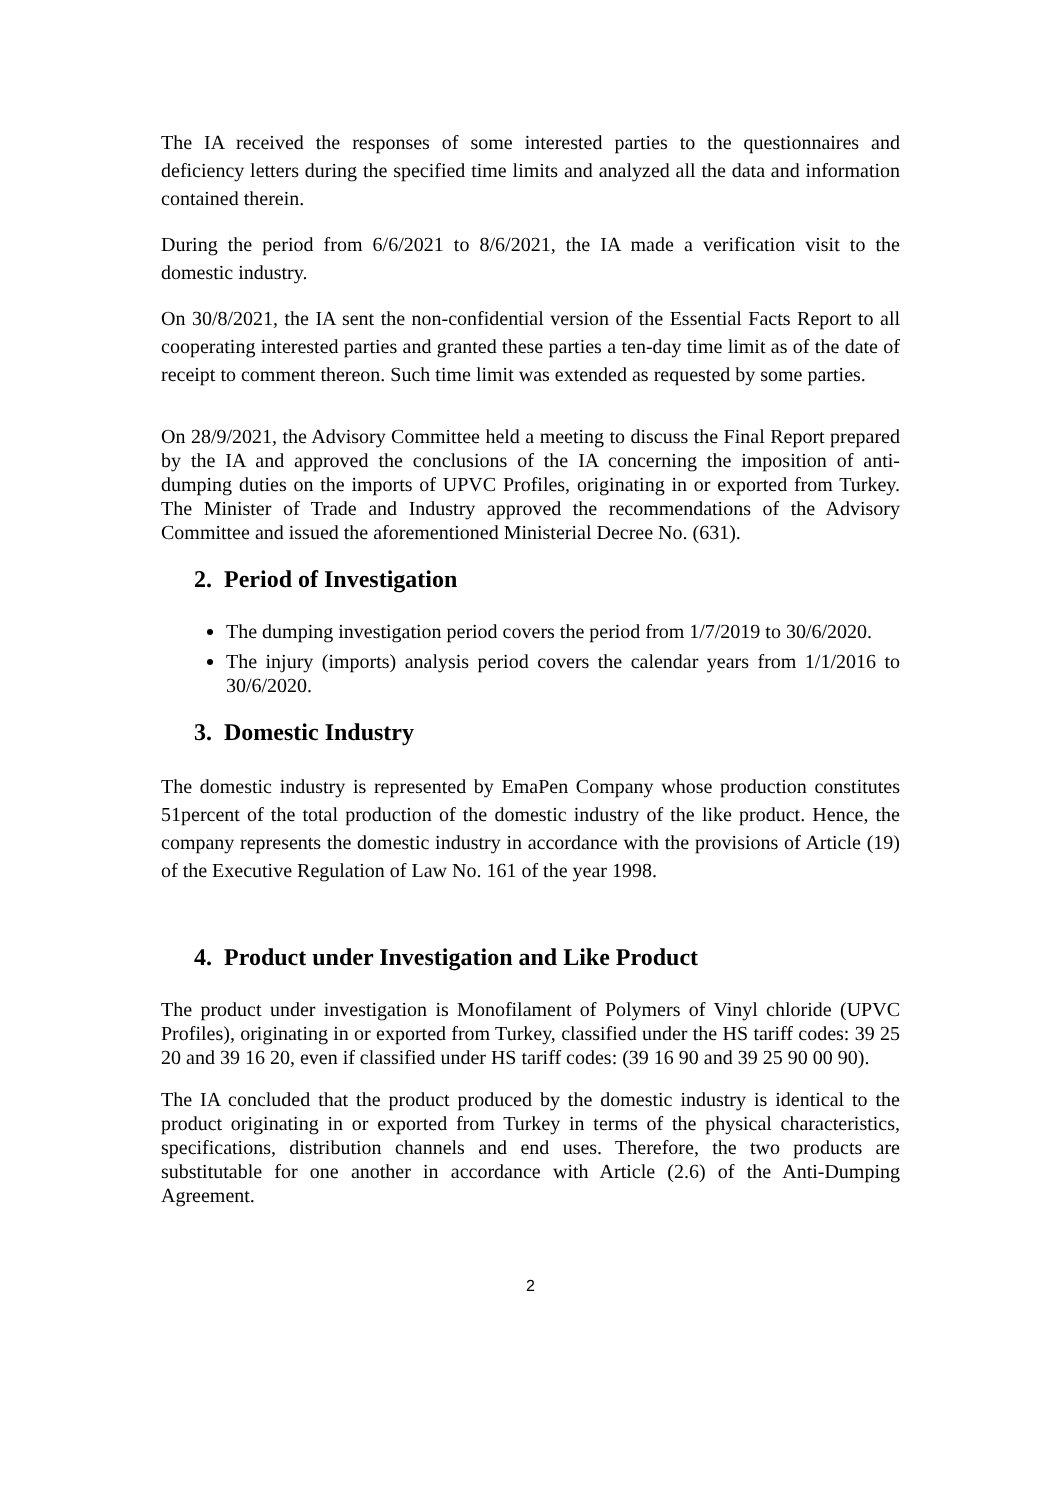The IA received the responses of some interested parties to the questionnaires and deficiency letters during the specified time limits and analyzed all the data and information contained therein.
During the period from 6/6/2021 to 8/6/2021, the IA made a verification visit to the domestic industry.
On 30/8/2021, the IA sent the non-confidential version of the Essential Facts Report to all cooperating interested parties and granted these parties a ten-day time limit as of the date of receipt to comment thereon. Such time limit was extended as requested by some parties.
On 28/9/2021, the Advisory Committee held a meeting to discuss the Final Report prepared by the IA and approved the conclusions of the IA concerning the imposition of anti-dumping duties on the imports of UPVC Profiles, originating in or exported from Turkey. The Minister of Trade and Industry approved the recommendations of the Advisory Committee and issued the aforementioned Ministerial Decree No. (631).
2. Period of Investigation
The dumping investigation period covers the period from 1/7/2019 to 30/6/2020.
The injury (imports) analysis period covers the calendar years from 1/1/2016 to 30/6/2020.
3. Domestic Industry
The domestic industry is represented by EmaPen Company whose production constitutes 51percent of the total production of the domestic industry of the like product. Hence, the company represents the domestic industry in accordance with the provisions of Article (19) of the Executive Regulation of Law No. 161 of the year 1998.
4. Product under Investigation and Like Product
The product under investigation is Monofilament of Polymers of Vinyl chloride (UPVC Profiles), originating in or exported from Turkey, classified under the HS tariff codes: 39 25 20 and 39 16 20, even if classified under HS tariff codes: (39 16 90 and 39 25 90 00 90).
The IA concluded that the product produced by the domestic industry is identical to the product originating in or exported from Turkey in terms of the physical characteristics, specifications, distribution channels and end uses. Therefore, the two products are substitutable for one another in accordance with Article (2.6) of the Anti-Dumping Agreement.
2